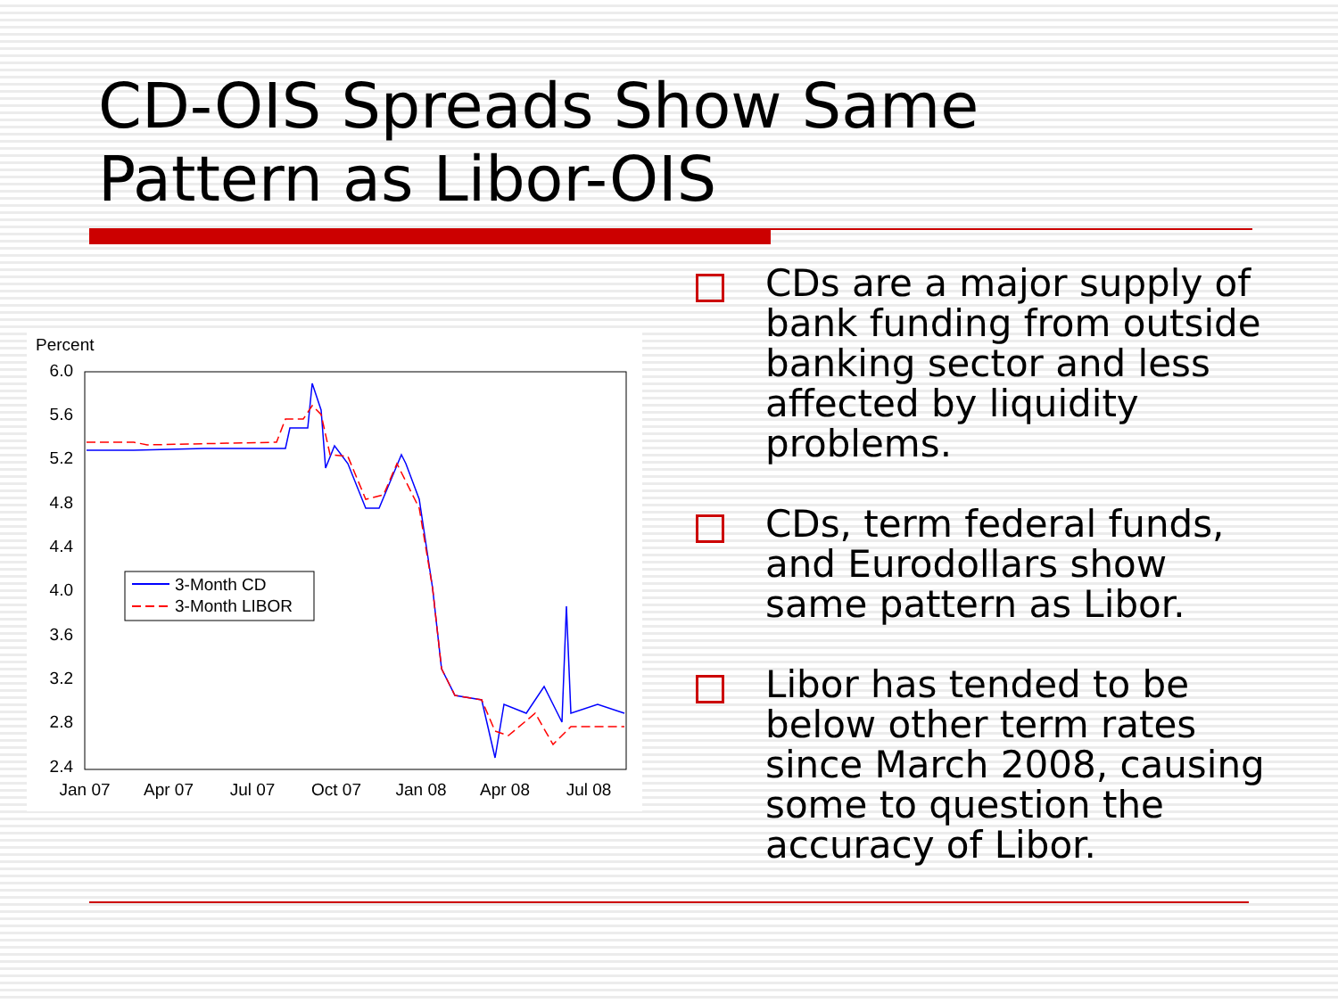CD-OIS Spreads Show Same
Pattern as Libor-OIS
Percent
6.0
5.6
5.2
4.8
4.4
4.0
3.6
3.2
2.8
2.4
Jan 07
Apr 07
Jul 07
Oct 07
Jan 08
Apr 08
Jul 08
3-Month CD
3-Month LIBOR
CDs are a major supply of bank funding from outside banking sector and less affected by liquidity problems.
CDs, term federal funds, and Eurodollars show same pattern as Libor.
Libor has tended to be below other term rates since March 2008, causing some to question the accuracy of Libor.